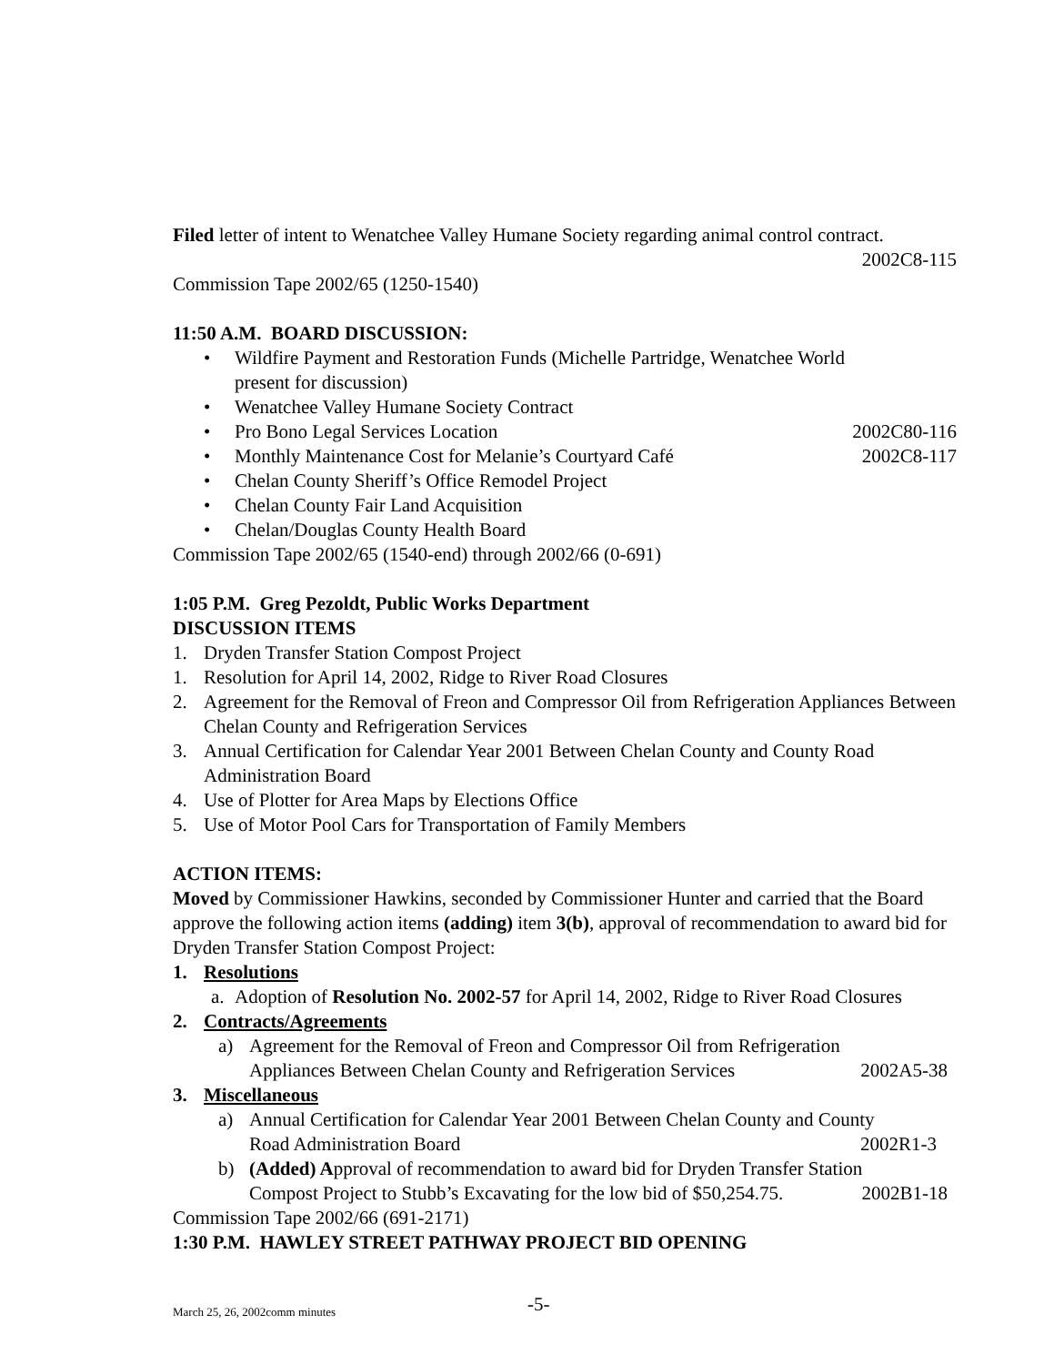Filed letter of intent to Wenatchee Valley Humane Society regarding animal control contract.
2002C8-115
Commission Tape 2002/65 (1250-1540)
11:50 A.M. BOARD DISCUSSION:
• Wildfire Payment and Restoration Funds (Michelle Partridge, Wenatchee World
present for discussion)
• Wenatchee Valley Humane Society Contract
• Pro Bono Legal Services Location 2002C80-116
• Monthly Maintenance Cost for Melanie’s Courtyard Café 2002C8-117
• Chelan County Sheriff’s Office Remodel Project
• Chelan County Fair Land Acquisition
• Chelan/Douglas County Health Board
Commission Tape 2002/65 (1540-end) through 2002/66 (0-691)
1:05 P.M. Greg Pezoldt, Public Works Department
DISCUSSION ITEMS
1. Dryden Transfer Station Compost Project
1. Resolution for April 14, 2002, Ridge to River Road Closures
2. Agreement for the Removal of Freon and Compressor Oil from Refrigeration Appliances Between Chelan County and Refrigeration Services
3. Annual Certification for Calendar Year 2001 Between Chelan County and County Road Administration Board
4. Use of Plotter for Area Maps by Elections Office
5. Use of Motor Pool Cars for Transportation of Family Members
ACTION ITEMS:
Moved by Commissioner Hawkins, seconded by Commissioner Hunter and carried that the Board approve the following action items (adding) item 3(b), approval of recommendation to award bid for Dryden Transfer Station Compost Project:
1. Resolutions
a. Adoption of Resolution No. 2002-57 for April 14, 2002, Ridge to River Road Closures
2. Contracts/Agreements
a) Agreement for the Removal of Freon and Compressor Oil from Refrigeration
Appliances Between Chelan County and Refrigeration Services 2002A5-38
3. Miscellaneous
a) Annual Certification for Calendar Year 2001 Between Chelan County and County
Road Administration Board 2002R1-3
b) (Added) Approval of recommendation to award bid for Dryden Transfer Station
Compost Project to Stubb’s Excavating for the low bid of $50,254.75. 2002B1-18
Commission Tape 2002/66 (691-2171)
1:30 P.M. HAWLEY STREET PATHWAY PROJECT BID OPENING
March 25, 26, 2002comm minutes -5-